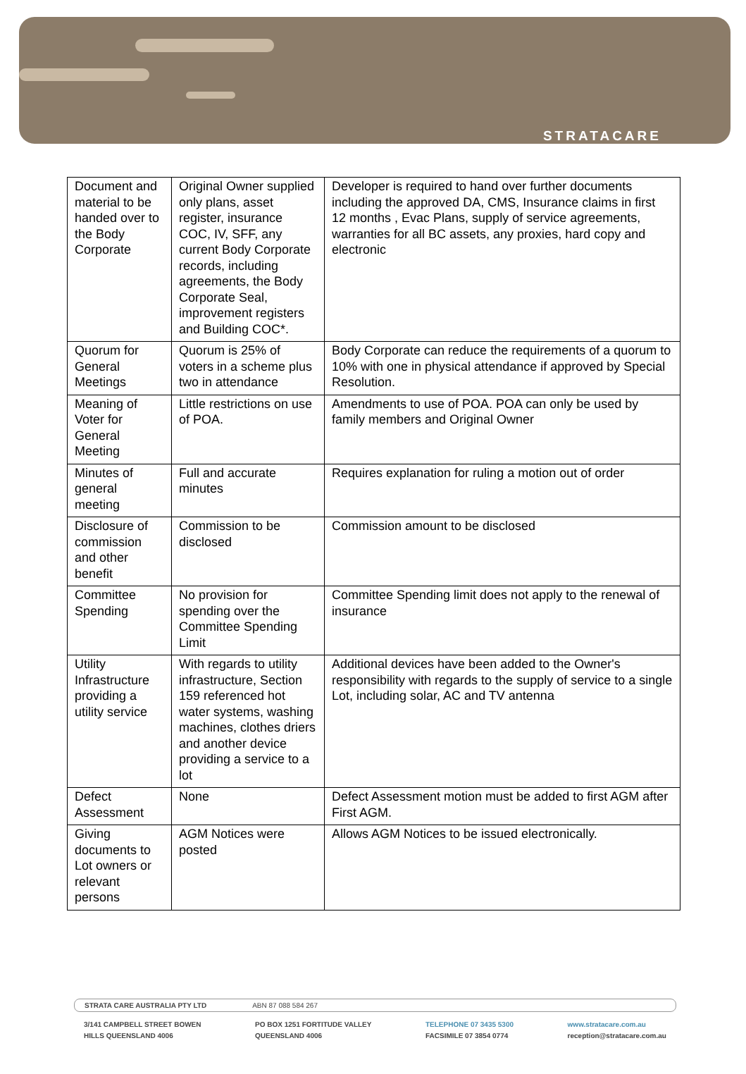STRATACARE
| Document and material to be handed over to the Body Corporate | Original Owner supplied only plans, asset register, insurance COC, IV, SFF, any current Body Corporate records, including agreements, the Body Corporate Seal, improvement registers and Building COC*. | Developer is required to hand over further documents including the approved DA, CMS, Insurance claims in first 12 months , Evac Plans, supply of service agreements, warranties for all BC assets, any proxies, hard copy and electronic |
| Quorum for General Meetings | Quorum is 25% of voters in a scheme plus two in attendance | Body Corporate can reduce the requirements of a quorum to 10% with one in physical attendance if approved by Special Resolution. |
| Meaning of Voter for General Meeting | Little restrictions on use of POA. | Amendments to use of POA. POA can only be used by family members and Original Owner |
| Minutes of general meeting | Full and accurate minutes | Requires explanation for ruling a motion out of order |
| Disclosure of commission and other benefit | Commission to be disclosed | Commission amount to be disclosed |
| Committee Spending | No provision for spending over the Committee Spending Limit | Committee Spending limit does not apply to the renewal of insurance |
| Utility Infrastructure providing a utility service | With regards to utility infrastructure, Section 159 referenced hot water systems, washing machines, clothes driers and another device providing a service to a lot | Additional devices have been added to the Owner's responsibility with regards to the supply of service to a single Lot, including solar, AC and TV antenna |
| Defect Assessment | None | Defect Assessment motion must be added to first AGM after First AGM. |
| Giving documents to Lot owners or relevant persons | AGM Notices were posted | Allows AGM Notices to be issued electronically. |
STRATA CARE AUSTRALIA PTY LTD ABN 87 088 584 267
3/141 CAMPBELL STREET BOWEN
HILLS QUEENSLAND 4006
PO BOX 1251 FORTITUDE VALLEY
QUEENSLAND 4006
TELEPHONE 07 3435 5300
FACSIMILE 07 3854 0774
www.stratacare.com.au
reception@stratacare.com.au